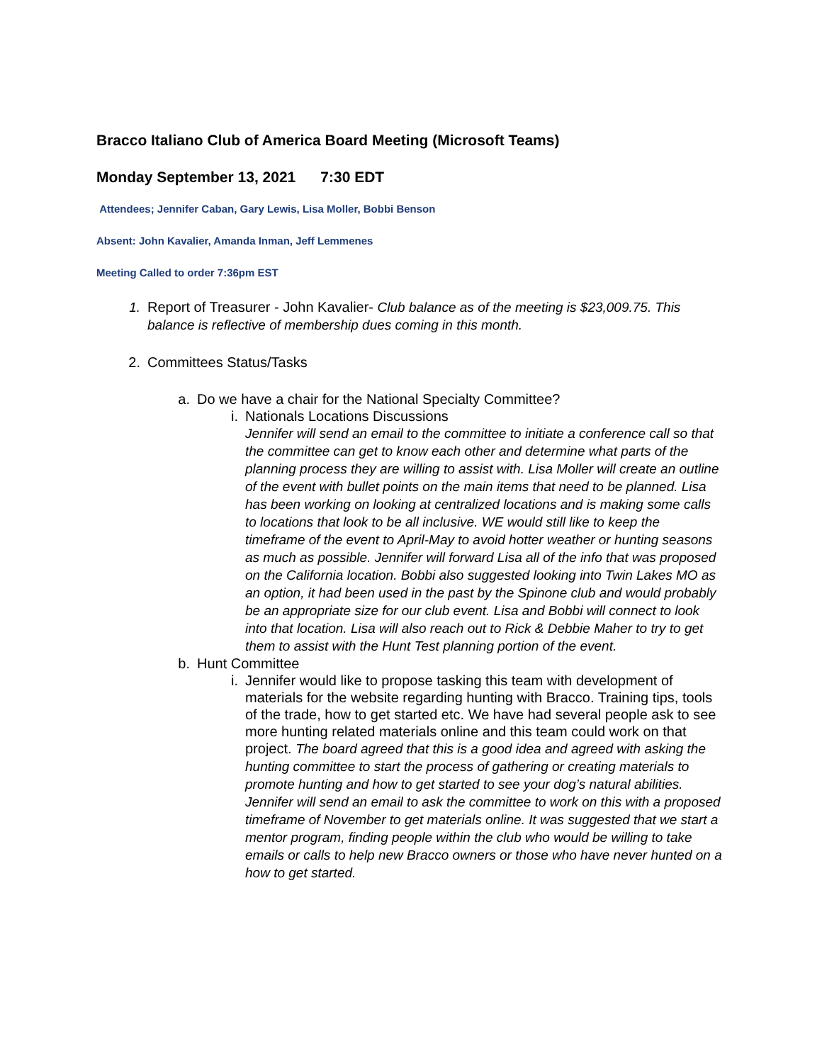Bracco Italiano Club of America Board Meeting (Microsoft Teams)
Monday September 13, 2021 7:30 EDT
Attendees; Jennifer Caban, Gary Lewis, Lisa Moller, Bobbi Benson
Absent: John Kavalier, Amanda Inman, Jeff Lemmenes
Meeting Called to order 7:36pm EST
1. Report of Treasurer - John Kavalier- Club balance as of the meeting is $23,009.75. This balance is reflective of membership dues coming in this month.
2. Committees Status/Tasks
a. Do we have a chair for the National Specialty Committee?
i. Nationals Locations Discussions
Jennifer will send an email to the committee to initiate a conference call so that the committee can get to know each other and determine what parts of the planning process they are willing to assist with. Lisa Moller will create an outline of the event with bullet points on the main items that need to be planned. Lisa has been working on looking at centralized locations and is making some calls to locations that look to be all inclusive. WE would still like to keep the timeframe of the event to April-May to avoid hotter weather or hunting seasons as much as possible. Jennifer will forward Lisa all of the info that was proposed on the California location. Bobbi also suggested looking into Twin Lakes MO as an option, it had been used in the past by the Spinone club and would probably be an appropriate size for our club event. Lisa and Bobbi will connect to look into that location. Lisa will also reach out to Rick & Debbie Maher to try to get them to assist with the Hunt Test planning portion of the event.
b. Hunt Committee
i. Jennifer would like to propose tasking this team with development of materials for the website regarding hunting with Bracco. Training tips, tools of the trade, how to get started etc. We have had several people ask to see more hunting related materials online and this team could work on that project. The board agreed that this is a good idea and agreed with asking the hunting committee to start the process of gathering or creating materials to promote hunting and how to get started to see your dog’s natural abilities. Jennifer will send an email to ask the committee to work on this with a proposed timeframe of November to get materials online. It was suggested that we start a mentor program, finding people within the club who would be willing to take emails or calls to help new Bracco owners or those who have never hunted on a how to get started.